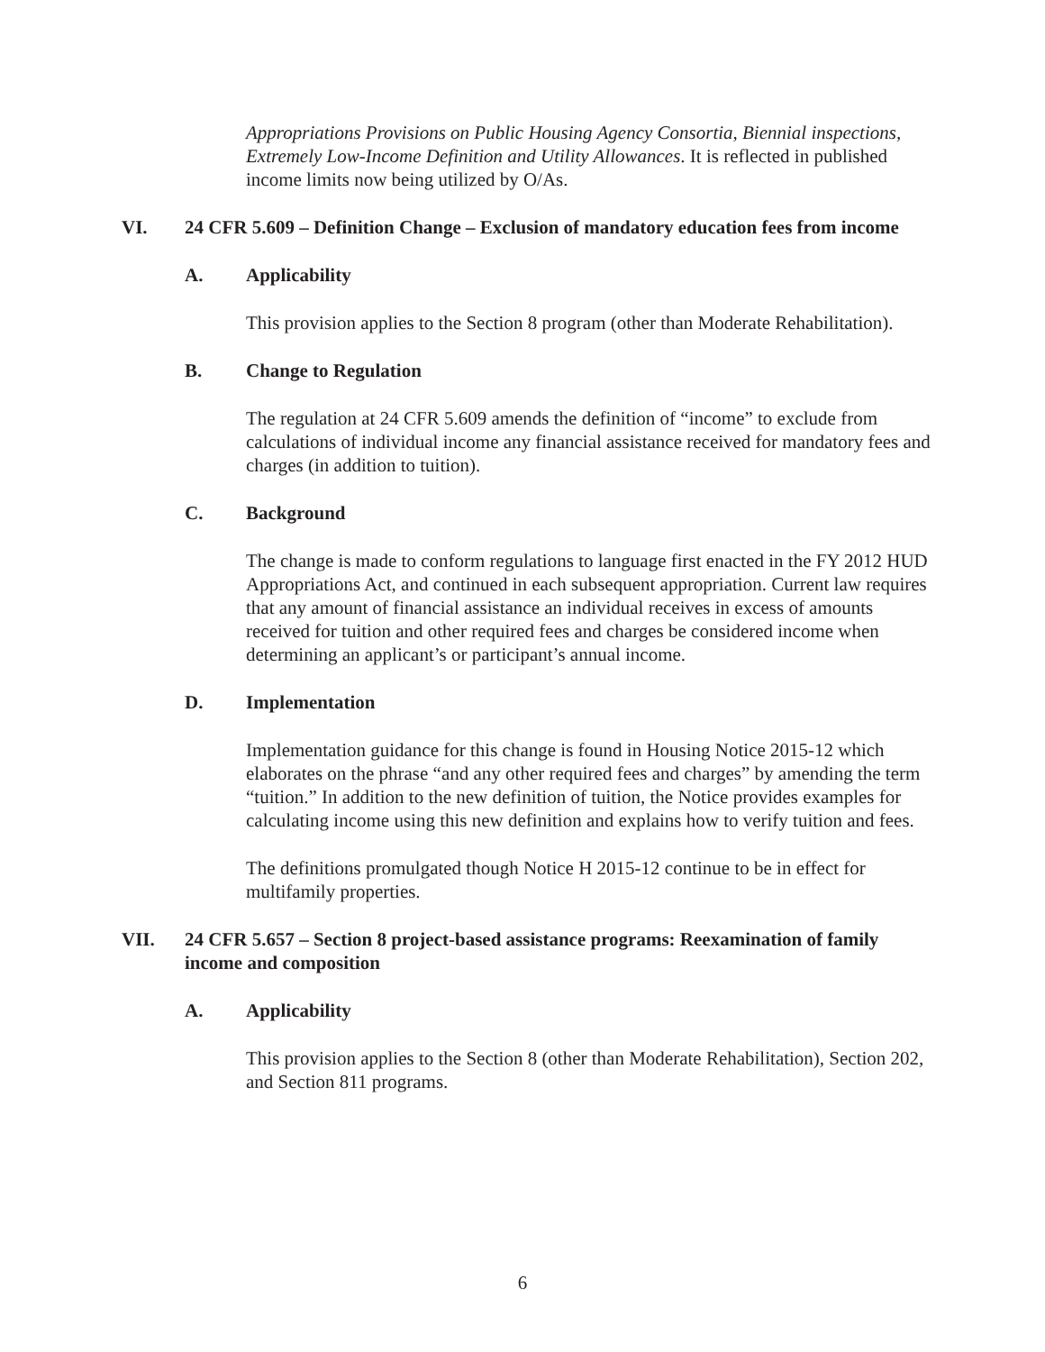Appropriations Provisions on Public Housing Agency Consortia, Biennial inspections, Extremely Low-Income Definition and Utility Allowances. It is reflected in published income limits now being utilized by O/As.
VI. 24 CFR 5.609 – Definition Change – Exclusion of mandatory education fees from income
A. Applicability
This provision applies to the Section 8 program (other than Moderate Rehabilitation).
B. Change to Regulation
The regulation at 24 CFR 5.609 amends the definition of “income” to exclude from calculations of individual income any financial assistance received for mandatory fees and charges (in addition to tuition).
C. Background
The change is made to conform regulations to language first enacted in the FY 2012 HUD Appropriations Act, and continued in each subsequent appropriation. Current law requires that any amount of financial assistance an individual receives in excess of amounts received for tuition and other required fees and charges be considered income when determining an applicant’s or participant’s annual income.
D. Implementation
Implementation guidance for this change is found in Housing Notice 2015-12 which elaborates on the phrase “and any other required fees and charges” by amending the term “tuition.” In addition to the new definition of tuition, the Notice provides examples for calculating income using this new definition and explains how to verify tuition and fees.
The definitions promulgated though Notice H 2015-12 continue to be in effect for multifamily properties.
VII. 24 CFR 5.657 – Section 8 project-based assistance programs: Reexamination of family income and composition
A. Applicability
This provision applies to the Section 8 (other than Moderate Rehabilitation), Section 202, and Section 811 programs.
6